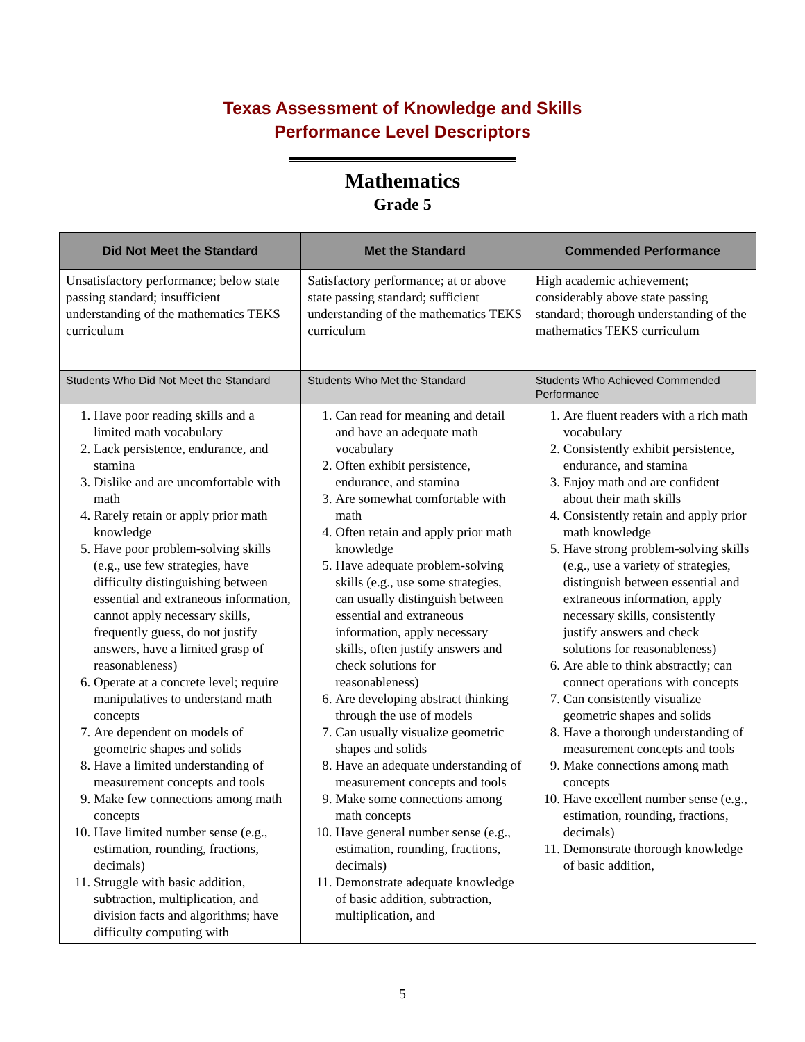Texas Assessment of Knowledge and Skills
Performance Level Descriptors
Mathematics
Grade 5
| Did Not Meet the Standard | Met the Standard | Commended Performance |
| --- | --- | --- |
| Unsatisfactory performance; below state passing standard; insufficient understanding of the mathematics TEKS curriculum | Satisfactory performance; at or above state passing standard; sufficient understanding of the mathematics TEKS curriculum | High academic achievement; considerably above state passing standard; thorough understanding of the mathematics TEKS curriculum |
| Students Who Did Not Meet the Standard | Students Who Met the Standard | Students Who Achieved Commended Performance |
| 1. Have poor reading skills and a limited math vocabulary 2. Lack persistence, endurance, and stamina 3. Dislike and are uncomfortable with math 4. Rarely retain or apply prior math knowledge 5. Have poor problem-solving skills (e.g., use few strategies, have difficulty distinguishing between essential and extraneous information, cannot apply necessary skills, frequently guess, do not justify answers, have a limited grasp of reasonableness) 6. Operate at a concrete level; require manipulatives to understand math concepts 7. Are dependent on models of geometric shapes and solids 8. Have a limited understanding of measurement concepts and tools 9. Make few connections among math concepts 10. Have limited number sense (e.g., estimation, rounding, fractions, decimals) 11. Struggle with basic addition, subtraction, multiplication, and division facts and algorithms; have difficulty computing with | 1. Can read for meaning and detail and have an adequate math vocabulary 2. Often exhibit persistence, endurance, and stamina 3. Are somewhat comfortable with math 4. Often retain and apply prior math knowledge 5. Have adequate problem-solving skills (e.g., use some strategies, can usually distinguish between essential and extraneous information, apply necessary skills, often justify answers and check solutions for reasonableness) 6. Are developing abstract thinking through the use of models 7. Can usually visualize geometric shapes and solids 8. Have an adequate understanding of measurement concepts and tools 9. Make some connections among math concepts 10. Have general number sense (e.g., estimation, rounding, fractions, decimals) 11. Demonstrate adequate knowledge of basic addition, subtraction, multiplication, and | 1. Are fluent readers with a rich math vocabulary 2. Consistently exhibit persistence, endurance, and stamina 3. Enjoy math and are confident about their math skills 4. Consistently retain and apply prior math knowledge 5. Have strong problem-solving skills (e.g., use a variety of strategies, distinguish between essential and extraneous information, apply necessary skills, consistently justify answers and check solutions for reasonableness) 6. Are able to think abstractly; can connect operations with concepts 7. Can consistently visualize geometric shapes and solids 8. Have a thorough understanding of measurement concepts and tools 9. Make connections among math concepts 10. Have excellent number sense (e.g., estimation, rounding, fractions, decimals) 11. Demonstrate thorough knowledge of basic addition, |
5